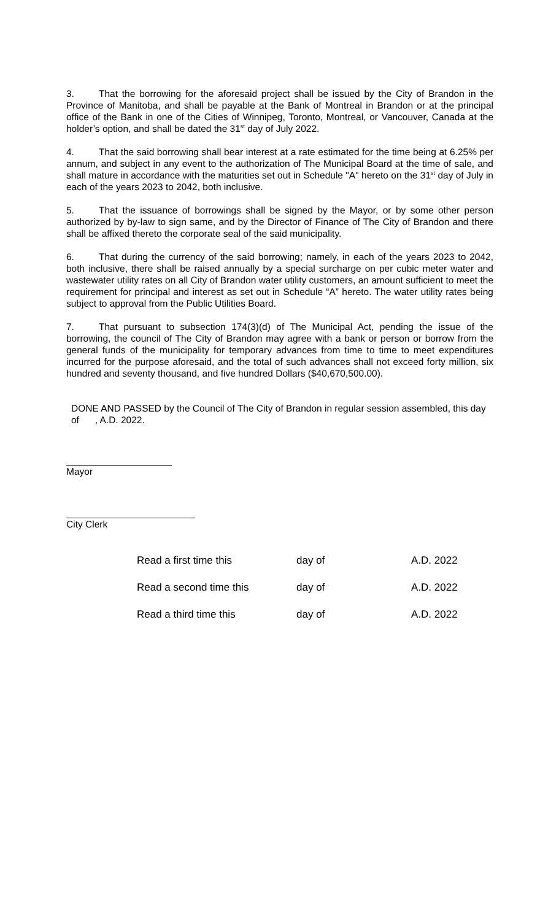3. That the borrowing for the aforesaid project shall be issued by the City of Brandon in the Province of Manitoba, and shall be payable at the Bank of Montreal in Brandon or at the principal office of the Bank in one of the Cities of Winnipeg, Toronto, Montreal, or Vancouver, Canada at the holder’s option, and shall be dated the 31<sup>st</sup> day of July 2022.
4. That the said borrowing shall bear interest at a rate estimated for the time being at 6.25% per annum, and subject in any event to the authorization of The Municipal Board at the time of sale, and shall mature in accordance with the maturities set out in Schedule "A" hereto on the 31<sup>st</sup> day of July in each of the years 2023 to 2042, both inclusive.
5. That the issuance of borrowings shall be signed by the Mayor, or by some other person authorized by by-law to sign same, and by the Director of Finance of The City of Brandon and there shall be affixed thereto the corporate seal of the said municipality.
6. That during the currency of the said borrowing; namely, in each of the years 2023 to 2042, both inclusive, there shall be raised annually by a special surcharge on per cubic meter water and wastewater utility rates on all City of Brandon water utility customers, an amount sufficient to meet the requirement for principal and interest as set out in Schedule “A” hereto. The water utility rates being subject to approval from the Public Utilities Board.
7. That pursuant to subsection 174(3)(d) of The Municipal Act, pending the issue of the borrowing, the council of The City of Brandon may agree with a bank or person or borrow from the general funds of the municipality for temporary advances from time to time to meet expenditures incurred for the purpose aforesaid, and the total of such advances shall not exceed forty million, six hundred and seventy thousand, and five hundred Dollars ($40,670,500.00).
DONE AND PASSED by the Council of The City of Brandon in regular session assembled, this day of , A.D. 2022.
Mayor
City Clerk
Read a first time this day of A.D. 2022
Read a second time this day of A.D. 2022
Read a third time this day of A.D. 2022